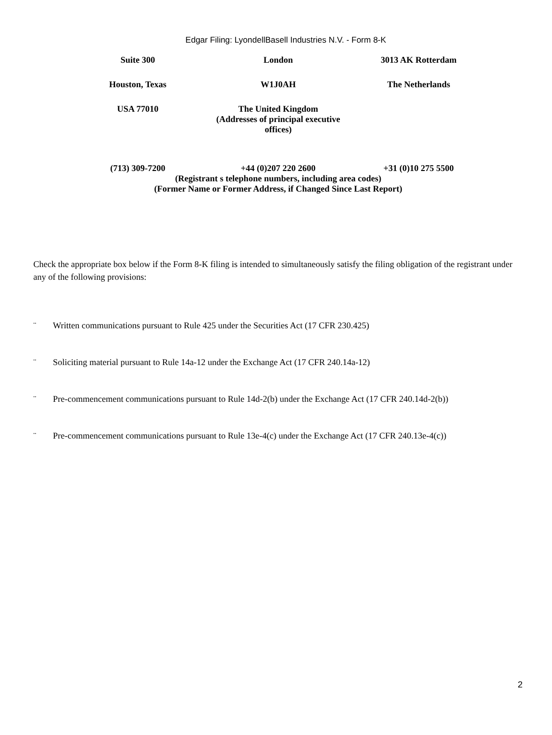Edgar Filing: LyondellBasell Industries N.V. - Form 8-K
| Suite 300 | London | 3013 AK Rotterdam |
| Houston, Texas | W1J0AH | The Netherlands |
| USA 77010 | The United Kingdom (Addresses of principal executive offices) | |
| (713) 309-7200 | +44 (0)207 220 2600 | +31 (0)10 275 5500 |
| (Registrant s telephone numbers, including area codes) (Former Name or Former Address, if Changed Since Last Report) | | |
Check the appropriate box below if the Form 8-K filing is intended to simultaneously satisfy the filing obligation of the registrant under any of the following provisions:
¨ Written communications pursuant to Rule 425 under the Securities Act (17 CFR 230.425)
¨ Soliciting material pursuant to Rule 14a-12 under the Exchange Act (17 CFR 240.14a-12)
¨ Pre-commencement communications pursuant to Rule 14d-2(b) under the Exchange Act (17 CFR 240.14d-2(b))
¨ Pre-commencement communications pursuant to Rule 13e-4(c) under the Exchange Act (17 CFR 240.13e-4(c))
2